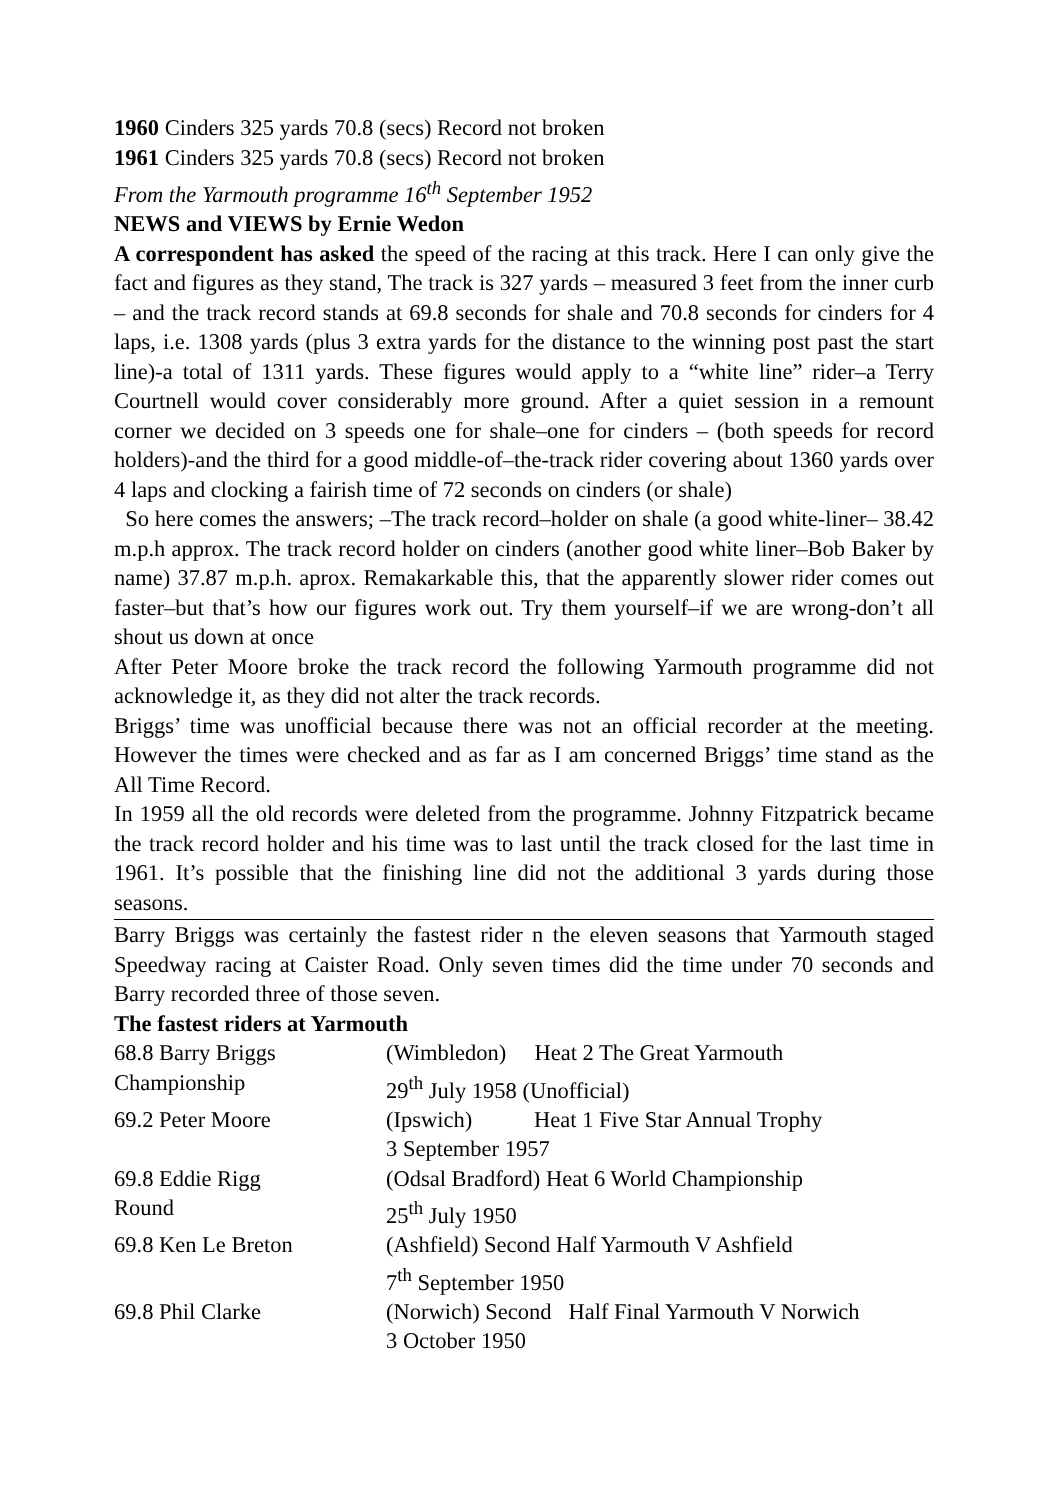1960 Cinders 325 yards 70.8 (secs) Record not broken
1961 Cinders 325 yards 70.8 (secs) Record not broken
From the Yarmouth programme 16<sup>th</sup> September 1952
NEWS and VIEWS by Ernie Wedon
A correspondent has asked the speed of the racing at this track. Here I can only give the fact and figures as they stand, The track is 327 yards – measured 3 feet from the inner curb – and the track record stands at 69.8 seconds for shale and 70.8 seconds for cinders for 4 laps, i.e. 1308 yards (plus 3 extra yards for the distance to the winning post past the start line)-a total of 1311 yards. These figures would apply to a “white line” rider–a Terry Courtnell would cover considerably more ground. After a quiet session in a remount corner we decided on 3 speeds one for shale–one for cinders – (both speeds for record holders)-and the third for a good middle-of–the-track rider covering about 1360 yards over 4 laps and clocking a fairish time of 72 seconds on cinders (or shale)
So here comes the answers; –The track record–holder on shale (a good white-liner– 38.42 m.p.h approx. The track record holder on cinders (another good white liner–Bob Baker by name) 37.87 m.p.h. aprox. Remakarkable this, that the apparently slower rider comes out faster–but that’s how our figures work out. Try them yourself–if we are wrong-don’t all shout us down at once
After Peter Moore broke the track record the following Yarmouth programme did not acknowledge it, as they did not alter the track records.
Briggs’ time was unofficial because there was not an official recorder at the meeting. However the times were checked and as far as I am concerned Briggs’ time stand as the All Time Record.
In 1959 all the old records were deleted from the programme. Johnny Fitzpatrick became the track record holder and his time was to last until the track closed for the last time in 1961. It’s possible that the finishing line did not the additional 3 yards during those seasons.
Barry Briggs was certainly the fastest rider n the eleven seasons that Yarmouth staged Speedway racing at Caister Road. Only seven times did the time under 70 seconds and Barry recorded three of those seven.
The fastest riders at Yarmouth
| 68.8 Barry Briggs | (Wimbledon) Heat 2 The Great Yarmouth |
| Championship | 29<sup>th</sup> July 1958 (Unofficial) |
| 69.2 Peter Moore | (Ipswich) Heat 1 Five Star Annual Trophy |
| | 3 September 1957 |
| 69.8 Eddie Rigg | (Odsal Bradford) Heat 6 World Championship |
| Round | 25<sup>th</sup> July 1950 |
| 69.8 Ken Le Breton | (Ashfield) Second Half Yarmouth V Ashfield |
| | 7<sup>th</sup> September 1950 |
| 69.8 Phil Clarke | (Norwich) Second Half Final Yarmouth V Norwich |
| | 3 October 1950 |